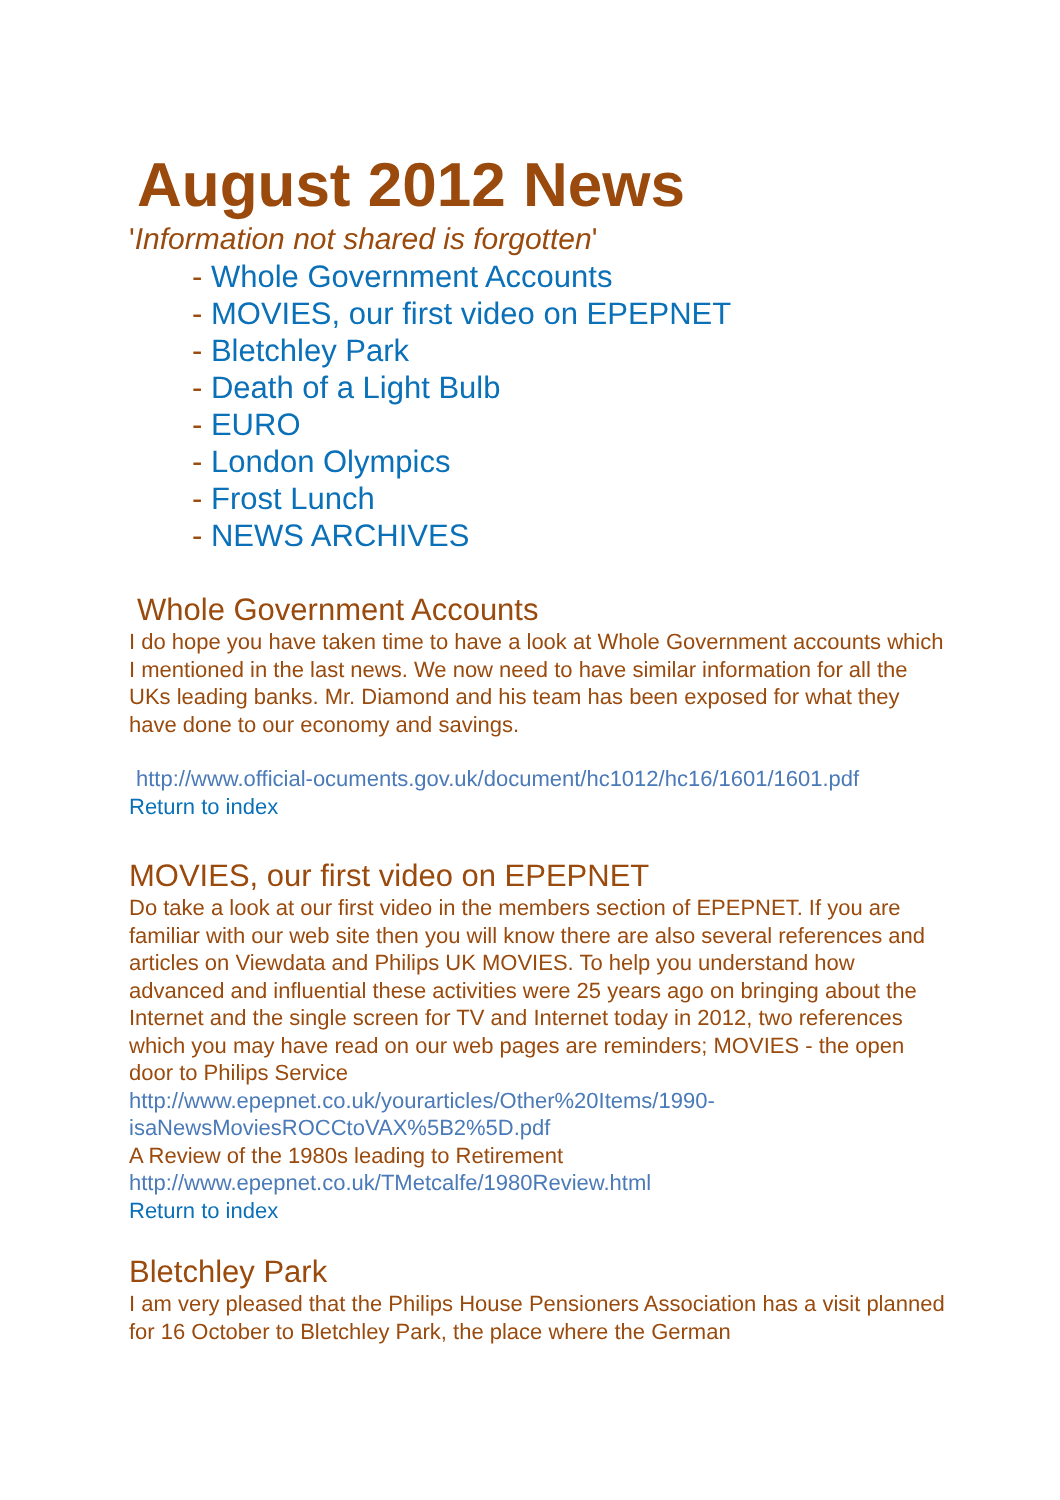August 2012 News
'Information not shared is forgotten'
- Whole Government Accounts
- MOVIES, our first video on EPEPNET
- Bletchley Park
- Death of a Light Bulb
- EURO
- London Olympics
- Frost Lunch
- NEWS ARCHIVES
Whole Government Accounts
I do hope you have taken time to have a look at Whole Government accounts which I mentioned in the last news. We now need to have similar information for all the UKs leading banks. Mr. Diamond and his team has been exposed for what they have done to our economy and savings.
http://www.official-ocuments.gov.uk/document/hc1012/hc16/1601/1601.pdf
Return to index
MOVIES, our first video on EPEPNET
Do take a look at our first video in the members section of EPEPNET. If you are familiar with our web site then you will know there are also several references and articles on Viewdata and Philips UK MOVIES. To help you understand how advanced and influential these activities were 25 years ago on bringing about the Internet and the single screen for TV and Internet today in 2012, two references which you may have read on our web pages are reminders; MOVIES - the open door to Philips Service
http://www.epepnet.co.uk/yourarticles/Other%20Items/1990-
isaNewsMoviesROCCtoVAX%5B2%5D.pdf
A Review of the 1980s leading to Retirement
http://www.epepnet.co.uk/TMetcalfe/1980Review.html
Return to index
Bletchley Park
I am very pleased that the Philips House Pensioners Association has a visit planned for 16 October to Bletchley Park, the place where the German